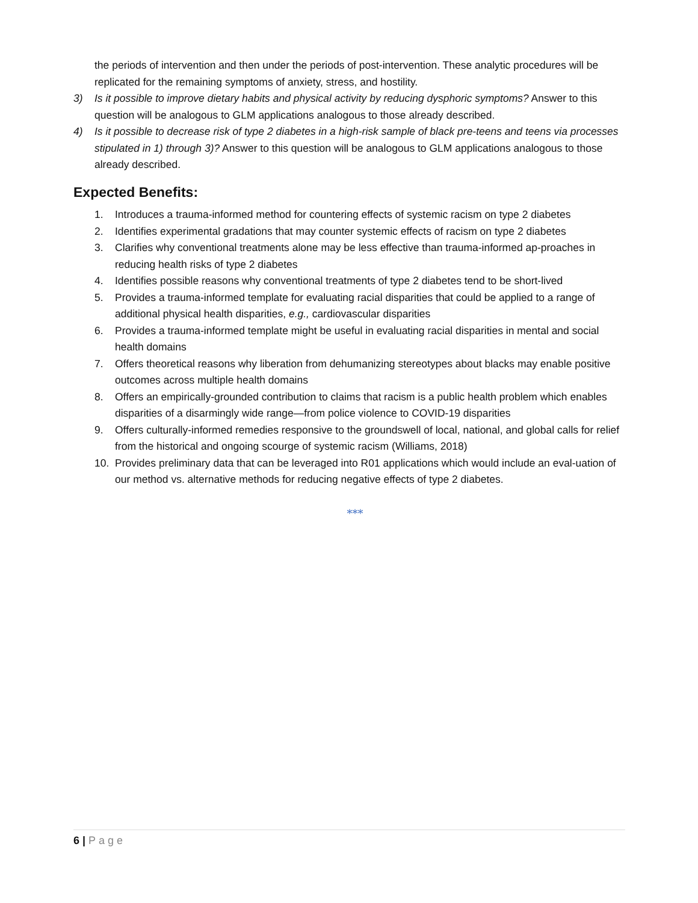the periods of intervention and then under the periods of post-intervention. These analytic procedures will be replicated for the remaining symptoms of anxiety, stress, and hostility.
3) Is it possible to improve dietary habits and physical activity by reducing dysphoric symptoms? Answer to this question will be analogous to GLM applications analogous to those already described.
4) Is it possible to decrease risk of type 2 diabetes in a high-risk sample of black pre-teens and teens via processes stipulated in 1) through 3)? Answer to this question will be analogous to GLM applications analogous to those already described.
Expected Benefits:
1. Introduces a trauma-informed method for countering effects of systemic racism on type 2 diabetes
2. Identifies experimental gradations that may counter systemic effects of racism on type 2 diabetes
3. Clarifies why conventional treatments alone may be less effective than trauma-informed ap-proaches in reducing health risks of type 2 diabetes
4. Identifies possible reasons why conventional treatments of type 2 diabetes tend to be short-lived
5. Provides a trauma-informed template for evaluating racial disparities that could be applied to a range of additional physical health disparities, e.g., cardiovascular disparities
6. Provides a trauma-informed template might be useful in evaluating racial disparities in mental and social health domains
7. Offers theoretical reasons why liberation from dehumanizing stereotypes about blacks may enable positive outcomes across multiple health domains
8. Offers an empirically-grounded contribution to claims that racism is a public health problem which enables disparities of a disarmingly wide range—from police violence to COVID-19 disparities
9. Offers culturally-informed remedies responsive to the groundswell of local, national, and global calls for relief from the historical and ongoing scourge of systemic racism (Williams, 2018)
10. Provides preliminary data that can be leveraged into R01 applications which would include an eval-uation of our method vs. alternative methods for reducing negative effects of type 2 diabetes.
***
6 | Page